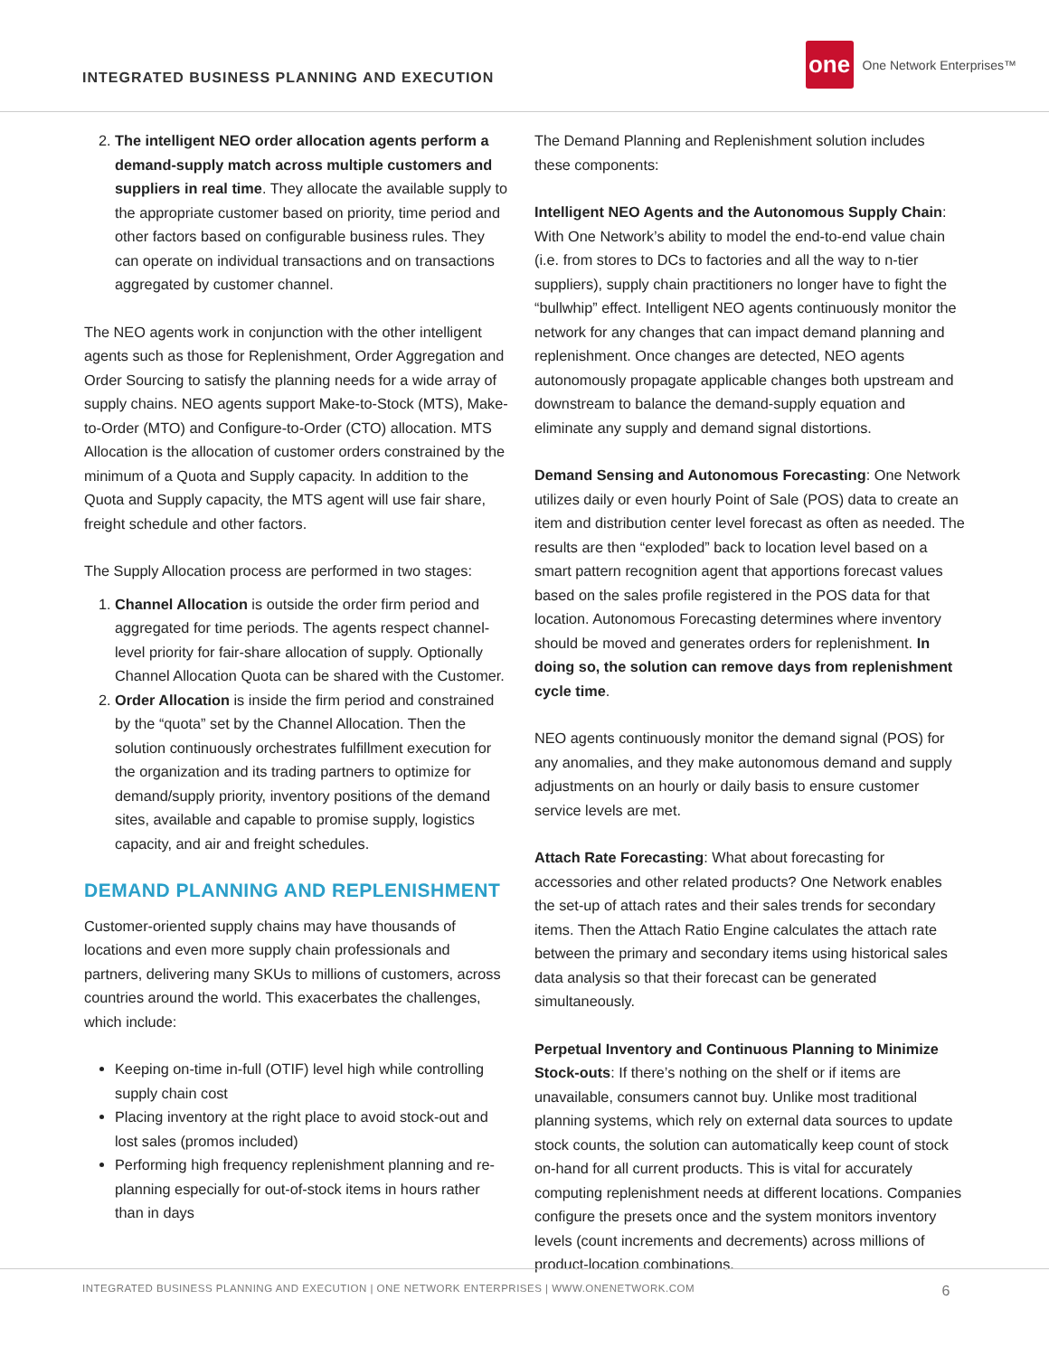INTEGRATED BUSINESS PLANNING AND EXECUTION
one One Network Enterprises™
2. The intelligent NEO order allocation agents perform a demand-supply match across multiple customers and suppliers in real time. They allocate the available supply to the appropriate customer based on priority, time period and other factors based on configurable business rules. They can operate on individual transactions and on transactions aggregated by customer channel.
The NEO agents work in conjunction with the other intelligent agents such as those for Replenishment, Order Aggregation and Order Sourcing to satisfy the planning needs for a wide array of supply chains. NEO agents support Make-to-Stock (MTS), Make-to-Order (MTO) and Configure-to-Order (CTO) allocation. MTS Allocation is the allocation of customer orders constrained by the minimum of a Quota and Supply capacity. In addition to the Quota and Supply capacity, the MTS agent will use fair share, freight schedule and other factors.
The Supply Allocation process are performed in two stages:
1. Channel Allocation is outside the order firm period and aggregated for time periods. The agents respect channel-level priority for fair-share allocation of supply. Optionally Channel Allocation Quota can be shared with the Customer.
2. Order Allocation is inside the firm period and constrained by the “quota” set by the Channel Allocation. Then the solution continuously orchestrates fulfillment execution for the organization and its trading partners to optimize for demand/supply priority, inventory positions of the demand sites, available and capable to promise supply, logistics capacity, and air and freight schedules.
DEMAND PLANNING AND REPLENISHMENT
Customer-oriented supply chains may have thousands of locations and even more supply chain professionals and partners, delivering many SKUs to millions of customers, across countries around the world. This exacerbates the challenges, which include:
Keeping on-time in-full (OTIF) level high while controlling supply chain cost
Placing inventory at the right place to avoid stock-out and lost sales (promos included)
Performing high frequency replenishment planning and re-planning especially for out-of-stock items in hours rather than in days
The Demand Planning and Replenishment solution includes these components:
Intelligent NEO Agents and the Autonomous Supply Chain: With One Network’s ability to model the end-to-end value chain (i.e. from stores to DCs to factories and all the way to n-tier suppliers), supply chain practitioners no longer have to fight the “bullwhip” effect. Intelligent NEO agents continuously monitor the network for any changes that can impact demand planning and replenishment. Once changes are detected, NEO agents autonomously propagate applicable changes both upstream and downstream to balance the demand-supply equation and eliminate any supply and demand signal distortions.
Demand Sensing and Autonomous Forecasting: One Network utilizes daily or even hourly Point of Sale (POS) data to create an item and distribution center level forecast as often as needed. The results are then “exploded” back to location level based on a smart pattern recognition agent that apportions forecast values based on the sales profile registered in the POS data for that location. Autonomous Forecasting determines where inventory should be moved and generates orders for replenishment. In doing so, the solution can remove days from replenishment cycle time.
NEO agents continuously monitor the demand signal (POS) for any anomalies, and they make autonomous demand and supply adjustments on an hourly or daily basis to ensure customer service levels are met.
Attach Rate Forecasting: What about forecasting for accessories and other related products? One Network enables the set-up of attach rates and their sales trends for secondary items. Then the Attach Ratio Engine calculates the attach rate between the primary and secondary items using historical sales data analysis so that their forecast can be generated simultaneously.
Perpetual Inventory and Continuous Planning to Minimize Stock-outs: If there’s nothing on the shelf or if items are unavailable, consumers cannot buy. Unlike most traditional planning systems, which rely on external data sources to update stock counts, the solution can automatically keep count of stock on-hand for all current products. This is vital for accurately computing replenishment needs at different locations. Companies configure the presets once and the system monitors inventory levels (count increments and decrements) across millions of product-location combinations.
INTEGRATED BUSINESS PLANNING AND EXECUTION | ONE NETWORK ENTERPRISES | WWW.ONENETWORK.COM 6